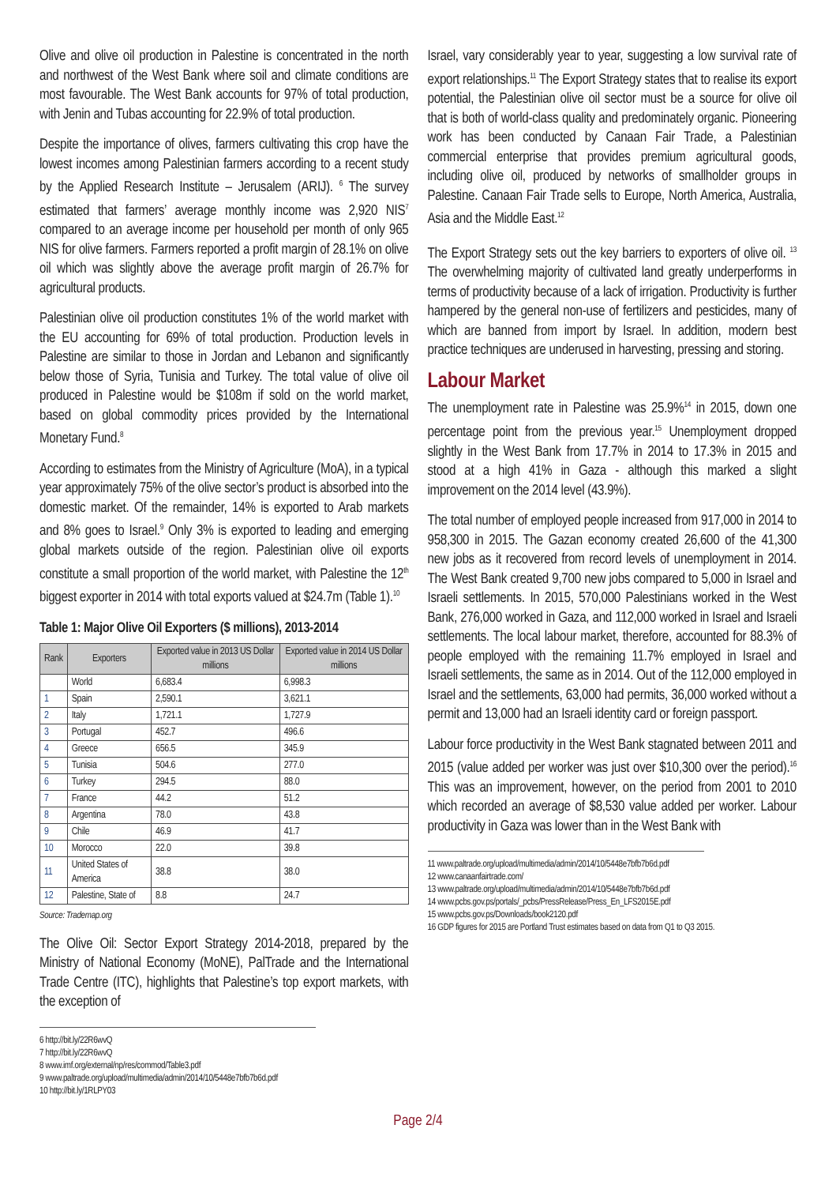Olive and olive oil production in Palestine is concentrated in the north and northwest of the West Bank where soil and climate conditions are most favourable. The West Bank accounts for 97% of total production, with Jenin and Tubas accounting for 22.9% of total production.
Despite the importance of olives, farmers cultivating this crop have the lowest incomes among Palestinian farmers according to a recent study by the Applied Research Institute – Jerusalem (ARIJ). <sup>6</sup> The survey estimated that farmers’ average monthly income was 2,920 NIS<sup>7</sup> compared to an average income per household per month of only 965 NIS for olive farmers. Farmers reported a profit margin of 28.1% on olive oil which was slightly above the average profit margin of 26.7% for agricultural products.
Palestinian olive oil production constitutes 1% of the world market with the EU accounting for 69% of total production. Production levels in Palestine are similar to those in Jordan and Lebanon and significantly below those of Syria, Tunisia and Turkey. The total value of olive oil produced in Palestine would be $108m if sold on the world market, based on global commodity prices provided by the International Monetary Fund.<sup>8</sup>
According to estimates from the Ministry of Agriculture (MoA), in a typical year approximately 75% of the olive sector’s product is absorbed into the domestic market. Of the remainder, 14% is exported to Arab markets and 8% goes to Israel.<sup>9</sup> Only 3% is exported to leading and emerging global markets outside of the region. Palestinian olive oil exports constitute a small proportion of the world market, with Palestine the 12<sup>th</sup> biggest exporter in 2014 with total exports valued at $24.7m (Table 1).<sup>10</sup>
Table 1: Major Olive Oil Exporters ($ millions), 2013-2014
| Rank | Exporters | Exported value in 2013 US Dollar millions | Exported value in 2014 US Dollar millions |
| --- | --- | --- | --- |
| | World | 6,683.4 | 6,998.3 |
| 1 | Spain | 2,590.1 | 3,621.1 |
| 2 | Italy | 1,721.1 | 1,727.9 |
| 3 | Portugal | 452.7 | 496.6 |
| 4 | Greece | 656.5 | 345.9 |
| 5 | Tunisia | 504.6 | 277.0 |
| 6 | Turkey | 294.5 | 88.0 |
| 7 | France | 44.2 | 51.2 |
| 8 | Argentina | 78.0 | 43.8 |
| 9 | Chile | 46.9 | 41.7 |
| 10 | Morocco | 22.0 | 39.8 |
| 11 | United States of America | 38.8 | 38.0 |
| 12 | Palestine, State of | 8.8 | 24.7 |
Source: Trademap.org
The Olive Oil: Sector Export Strategy 2014-2018, prepared by the Ministry of National Economy (MoNE), PalTrade and the International Trade Centre (ITC), highlights that Palestine’s top export markets, with the exception of
6 http://bit.ly/22R6wvQ
7 http://bit.ly/22R6wvQ
8 www.imf.org/external/np/res/commod/Table3.pdf
9 www.paltrade.org/upload/multimedia/admin/2014/10/5448e7bfb7b6d.pdf
10 http://bit.ly/1RLPY03
Israel, vary considerably year to year, suggesting a low survival rate of export relationships.<sup>11</sup> The Export Strategy states that to realise its export potential, the Palestinian olive oil sector must be a source for olive oil that is both of world-class quality and predominately organic. Pioneering work has been conducted by Canaan Fair Trade, a Palestinian commercial enterprise that provides premium agricultural goods, including olive oil, produced by networks of smallholder groups in Palestine. Canaan Fair Trade sells to Europe, North America, Australia, Asia and the Middle East.<sup>12</sup>
The Export Strategy sets out the key barriers to exporters of olive oil. <sup>13</sup> The overwhelming majority of cultivated land greatly underperforms in terms of productivity because of a lack of irrigation. Productivity is further hampered by the general non-use of fertilizers and pesticides, many of which are banned from import by Israel. In addition, modern best practice techniques are underused in harvesting, pressing and storing.
Labour Market
The unemployment rate in Palestine was 25.9%<sup>14</sup> in 2015, down one percentage point from the previous year.<sup>15</sup> Unemployment dropped slightly in the West Bank from 17.7% in 2014 to 17.3% in 2015 and stood at a high 41% in Gaza - although this marked a slight improvement on the 2014 level (43.9%).
The total number of employed people increased from 917,000 in 2014 to 958,300 in 2015. The Gazan economy created 26,600 of the 41,300 new jobs as it recovered from record levels of unemployment in 2014. The West Bank created 9,700 new jobs compared to 5,000 in Israel and Israeli settlements. In 2015, 570,000 Palestinians worked in the West Bank, 276,000 worked in Gaza, and 112,000 worked in Israel and Israeli settlements. The local labour market, therefore, accounted for 88.3% of people employed with the remaining 11.7% employed in Israel and Israeli settlements, the same as in 2014. Out of the 112,000 employed in Israel and the settlements, 63,000 had permits, 36,000 worked without a permit and 13,000 had an Israeli identity card or foreign passport.
Labour force productivity in the West Bank stagnated between 2011 and 2015 (value added per worker was just over $10,300 over the period).<sup>16</sup> This was an improvement, however, on the period from 2001 to 2010 which recorded an average of $8,530 value added per worker. Labour productivity in Gaza was lower than in the West Bank with
11 www.paltrade.org/upload/multimedia/admin/2014/10/5448e7bfb7b6d.pdf
12 www.canaanfairtrade.com/
13 www.paltrade.org/upload/multimedia/admin/2014/10/5448e7bfb7b6d.pdf
14 www.pcbs.gov.ps/portals/_pcbs/PressRelease/Press_En_LFS2015E.pdf
15 www.pcbs.gov.ps/Downloads/book2120.pdf
16 GDP figures for 2015 are Portland Trust estimates based on data from Q1 to Q3 2015.
Page 2/4